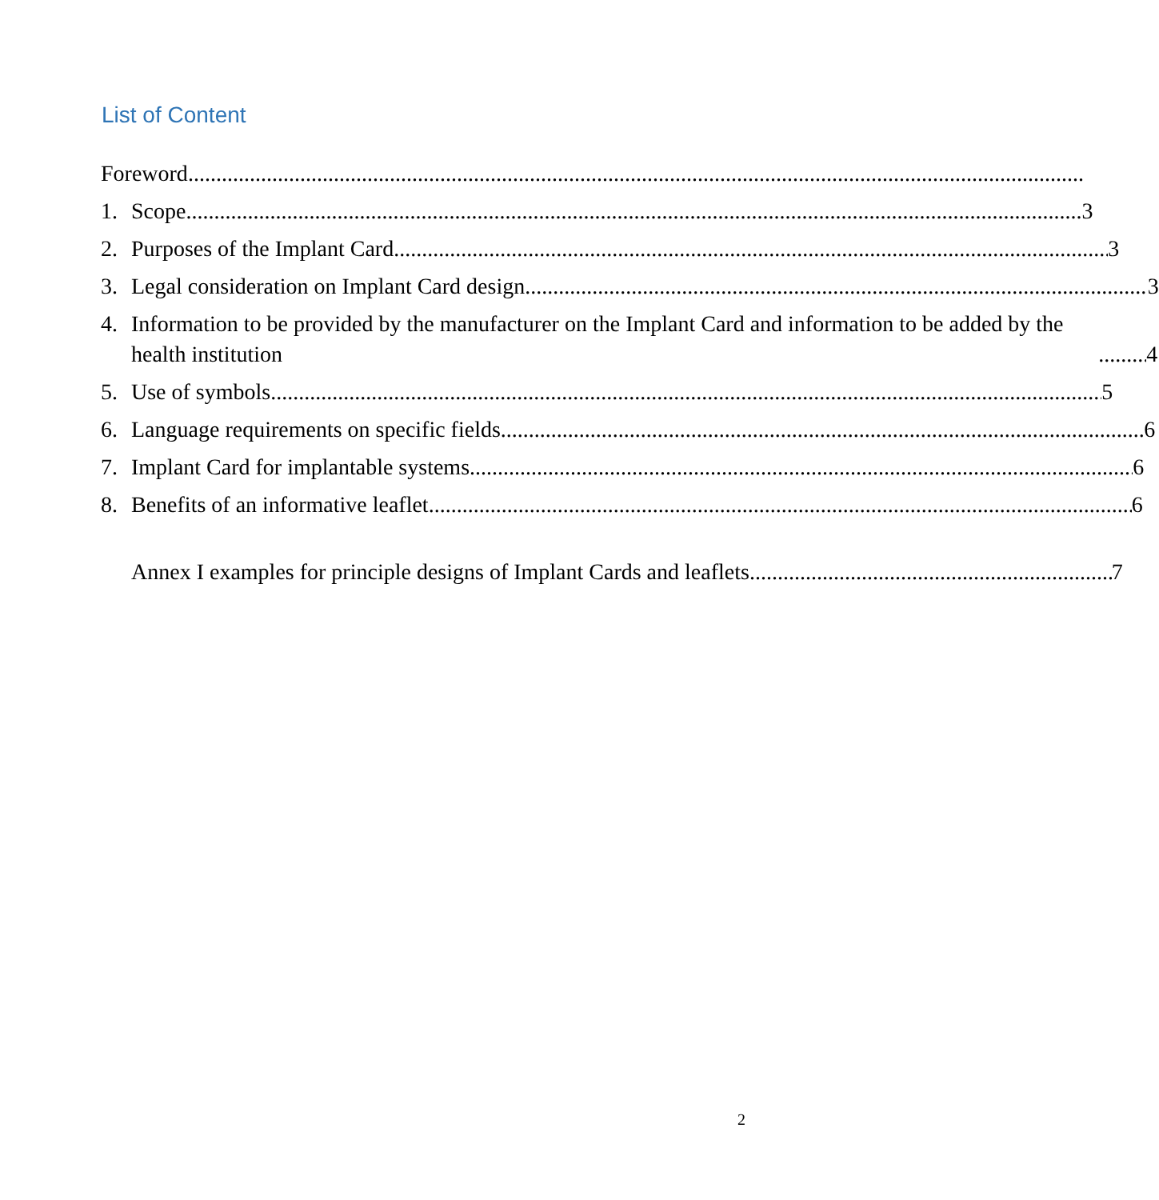List of Content
Foreword
1. Scope 3
2. Purposes of the Implant Card 3
3. Legal consideration on Implant Card design 3
4. Information to be provided by the manufacturer on the Implant Card and information to be added by the health institution 4
5. Use of symbols 5
6. Language requirements on specific fields 6
7. Implant Card for implantable systems 6
8. Benefits of an informative leaflet 6
Annex I examples for principle designs of Implant Cards and leaflets 7
2